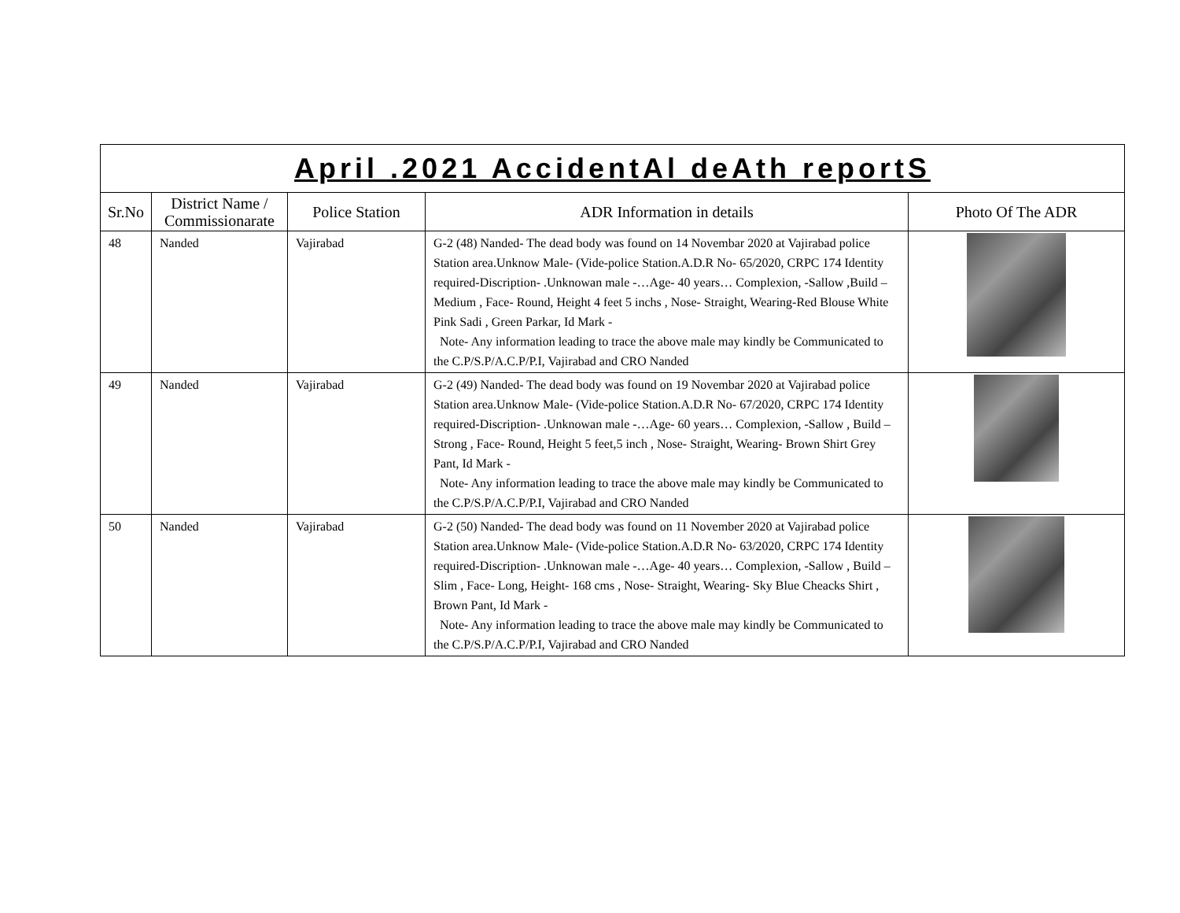| April .2021 AccidentAl deAth reportS | | | | |
| --- | --- | --- | --- | --- |
| Sr.No | District Name / Commissionarate | Police Station | ADR Information in details | Photo Of The ADR |
| 48 | Nanded | Vajirabad | G-2 (48) Nanded- The dead body was found on 14 Novembar 2020 at Vajirabad police Station area.Unknow Male- (Vide-police Station.A.D.R No- 65/2020, CRPC 174 Identity required-Discription- .Unknowan male -…Age- 40 years… Complexion, -Sallow ,Build – Medium , Face- Round, Height 4 feet 5 inchs , Nose- Straight, Wearing-Red Blouse White Pink Sadi , Green Parkar, Id Mark - Note- Any information leading to trace the above male may kindly be Communicated to the C.P/S.P/A.C.P/P.I, Vajirabad and CRO Nanded | |
| 49 | Nanded | Vajirabad | G-2 (49) Nanded- The dead body was found on 19 Novembar 2020 at Vajirabad police Station area.Unknow Male- (Vide-police Station.A.D.R No- 67/2020, CRPC 174 Identity required-Discription- .Unknowan male -…Age- 60 years… Complexion, -Sallow , Build – Strong , Face- Round, Height 5 feet,5 inch , Nose- Straight, Wearing- Brown Shirt Grey Pant, Id Mark - Note- Any information leading to trace the above male may kindly be Communicated to the C.P/S.P/A.C.P/P.I, Vajirabad and CRO Nanded | |
| 50 | Nanded | Vajirabad | G-2 (50) Nanded- The dead body was found on 11 November 2020 at Vajirabad police Station area.Unknow Male- (Vide-police Station.A.D.R No- 63/2020, CRPC 174 Identity required-Discription- .Unknowan male -…Age- 40 years… Complexion, -Sallow , Build – Slim , Face- Long, Height- 168 cms , Nose- Straight, Wearing- Sky Blue Cheacks Shirt , Brown Pant, Id Mark - Note- Any information leading to trace the above male may kindly be Communicated to the C.P/S.P/A.C.P/P.I, Vajirabad and CRO Nanded | |